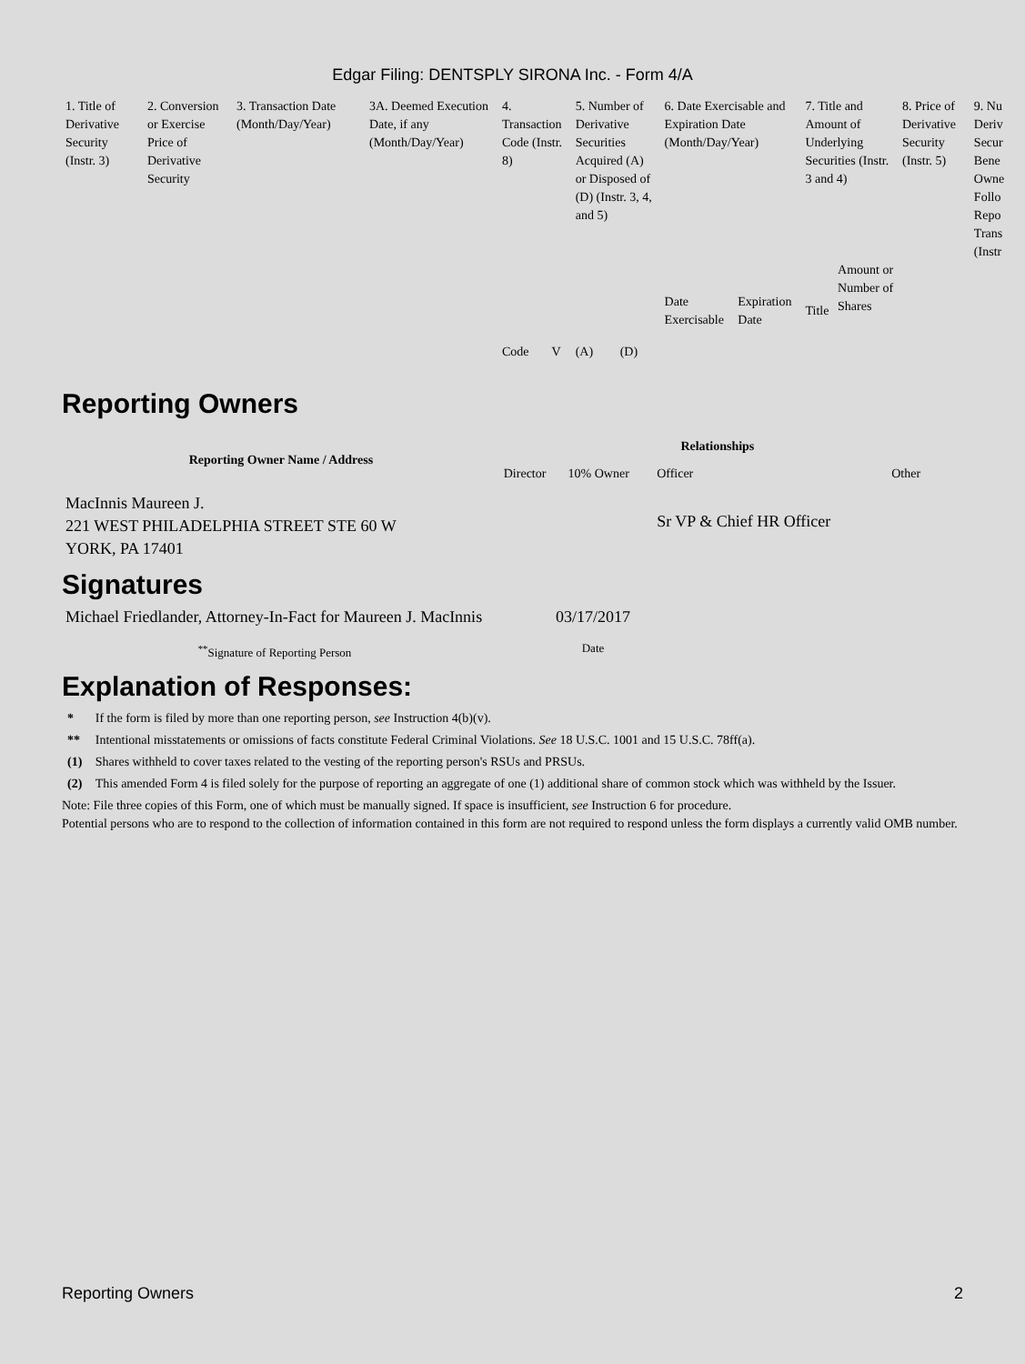Edgar Filing: DENTSPLY SIRONA Inc. - Form 4/A
| 1. Title of Derivative Security (Instr. 3) | 2. Conversion or Exercise Price of Derivative Security | 3. Transaction Date (Month/Day/Year) | 3A. Deemed Execution Date, if any (Month/Day/Year) | 4. Transaction Code (Instr. 8) | | 5. Number of Derivative Securities Acquired (A) or Disposed of (D) (Instr. 3, 4, and 5) | | 6. Date Exercisable and Expiration Date (Month/Day/Year) | | 7. Title and Amount of Underlying Securities (Instr. 3 and 4) | | 8. Price of Derivative Security (Instr. 5) | 9. Nu Deriv Secur Bene Owne Follo Repo Trans (Instr |
| --- | --- | --- | --- | --- | --- | --- | --- | --- | --- | --- | --- | --- | --- |
| | | | | Code | V | (A) | (D) | Date Exercisable | Expiration Date | Title | Amount or Number of Shares | | |
Reporting Owners
| Reporting Owner Name / Address | Relationships | | | |
| --- | --- | --- | --- | --- |
| | Director | 10% Owner | Officer | Other |
| MacInnis Maureen J. 221 WEST PHILADELPHIA STREET STE 60 W YORK, PA 17401 | | | Sr VP & Chief HR Officer | |
Signatures
| Michael Friedlander, Attorney-In-Fact for Maureen J. MacInnis | 03/17/2017 |
| <sup>**</sup> Signature of Reporting Person | Date |
Explanation of Responses:
| * | If the form is filed by more than one reporting person, see Instruction 4(b)(v). |
| ** | Intentional misstatements or omissions of facts constitute Federal Criminal Violations. See 18 U.S.C. 1001 and 15 U.S.C. 78ff(a). |
| (1) | Shares withheld to cover taxes related to the vesting of the reporting person's RSUs and PRSUs. |
| (2) | This amended Form 4 is filed solely for the purpose of reporting an aggregate of one (1) additional share of common stock which was withheld by the Issuer. |
Note: File three copies of this Form, one of which must be manually signed. If space is insufficient, see Instruction 6 for procedure.
Potential persons who are to respond to the collection of information contained in this form are not required to respond unless the form displays a currently valid OMB number.
Reporting Owners 2